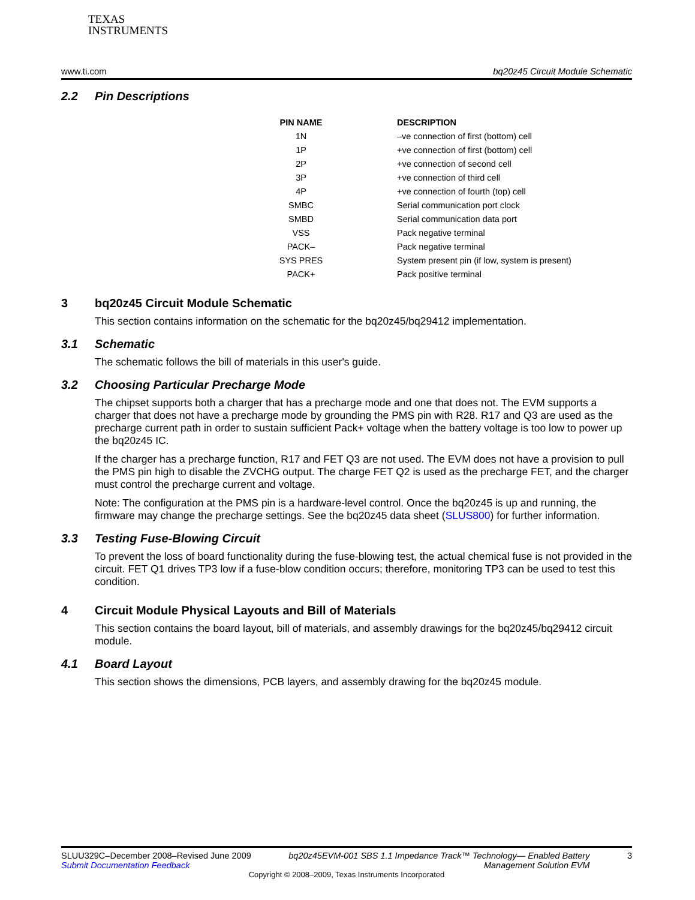TEXAS
INSTRUMENTS
www.ti.com bq20z45 Circuit Module Schematic
2.2 Pin Descriptions
| PIN NAME | DESCRIPTION |
| --- | --- |
| 1N | –ve connection of first (bottom) cell |
| 1P | +ve connection of first (bottom) cell |
| 2P | +ve connection of second cell |
| 3P | +ve connection of third cell |
| 4P | +ve connection of fourth (top) cell |
| SMBC | Serial communication port clock |
| SMBD | Serial communication data port |
| VSS | Pack negative terminal |
| PACK– | Pack negative terminal |
| SYS PRES | System present pin (if low, system is present) |
| PACK+ | Pack positive terminal |
3 bq20z45 Circuit Module Schematic
This section contains information on the schematic for the bq20z45/bq29412 implementation.
3.1 Schematic
The schematic follows the bill of materials in this user's guide.
3.2 Choosing Particular Precharge Mode
The chipset supports both a charger that has a precharge mode and one that does not. The EVM supports a charger that does not have a precharge mode by grounding the PMS pin with R28. R17 and Q3 are used as the precharge current path in order to sustain sufficient Pack+ voltage when the battery voltage is too low to power up the bq20z45 IC.
If the charger has a precharge function, R17 and FET Q3 are not used. The EVM does not have a provision to pull the PMS pin high to disable the ZVCHG output. The charge FET Q2 is used as the precharge FET, and the charger must control the precharge current and voltage.
Note: The configuration at the PMS pin is a hardware-level control. Once the bq20z45 is up and running, the firmware may change the precharge settings. See the bq20z45 data sheet (SLUS800) for further information.
3.3 Testing Fuse-Blowing Circuit
To prevent the loss of board functionality during the fuse-blowing test, the actual chemical fuse is not provided in the circuit. FET Q1 drives TP3 low if a fuse-blow condition occurs; therefore, monitoring TP3 can be used to test this condition.
4 Circuit Module Physical Layouts and Bill of Materials
This section contains the board layout, bill of materials, and assembly drawings for the bq20z45/bq29412 circuit module.
4.1 Board Layout
This section shows the dimensions, PCB layers, and assembly drawing for the bq20z45 module.
SLUU329C–December 2008–Revised June 2009
Submit Documentation Feedback bq20z45EVM-001 SBS 1.1 Impedance Track™ Technology— Enabled Battery
Management Solution EVM 3
Copyright © 2008–2009, Texas Instruments Incorporated